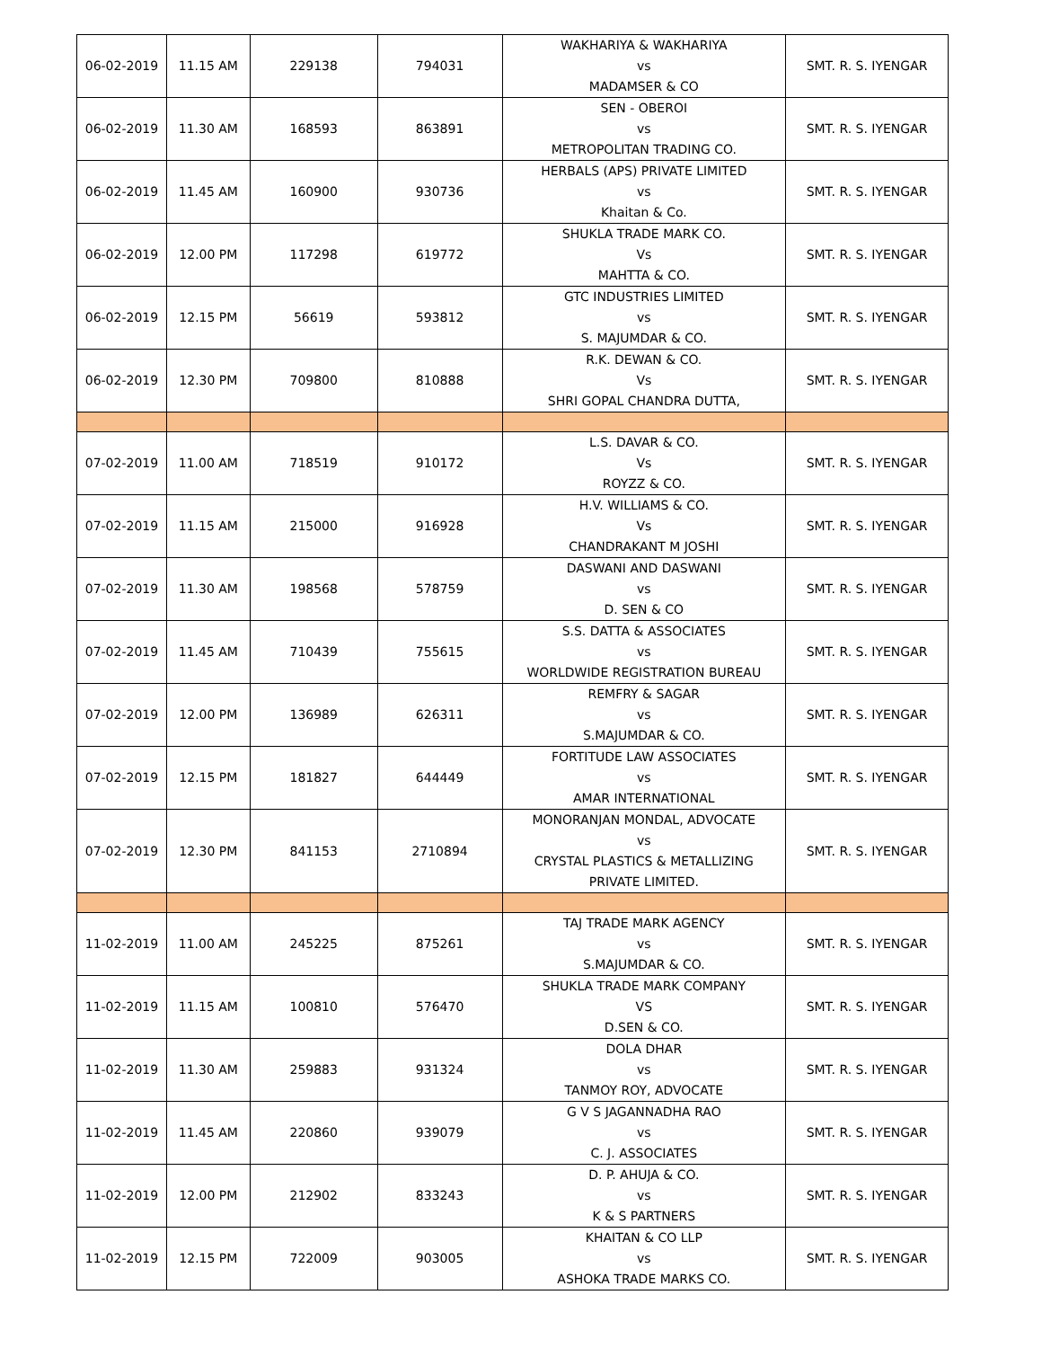| 06-02-2019 | 11.15 AM | 229138 | 794031 | WAKHARIYA & WAKHARIYA vs MADAMSER & CO | SMT. R. S. IYENGAR |
| 06-02-2019 | 11.30 AM | 168593 | 863891 | SEN - OBEROI vs METROPOLITAN TRADING CO. | SMT. R. S. IYENGAR |
| 06-02-2019 | 11.45 AM | 160900 | 930736 | HERBALS (APS) PRIVATE LIMITED vs Khaitan & Co. | SMT. R. S. IYENGAR |
| 06-02-2019 | 12.00 PM | 117298 | 619772 | SHUKLA TRADE MARK CO. Vs MAHTTA & CO. | SMT. R. S. IYENGAR |
| 06-02-2019 | 12.15 PM | 56619 | 593812 | GTC INDUSTRIES LIMITED vs S. MAJUMDAR & CO. | SMT. R. S. IYENGAR |
| 06-02-2019 | 12.30 PM | 709800 | 810888 | R.K. DEWAN & CO. Vs SHRI GOPAL CHANDRA DUTTA, | SMT. R. S. IYENGAR |
| 07-02-2019 | 11.00 AM | 718519 | 910172 | L.S. DAVAR & CO. Vs ROYZZ & CO. | SMT. R. S. IYENGAR |
| 07-02-2019 | 11.15 AM | 215000 | 916928 | H.V. WILLIAMS & CO. Vs CHANDRAKANT M JOSHI | SMT. R. S. IYENGAR |
| 07-02-2019 | 11.30 AM | 198568 | 578759 | DASWANI AND DASWANI vs D. SEN & CO | SMT. R. S. IYENGAR |
| 07-02-2019 | 11.45 AM | 710439 | 755615 | S.S. DATTA & ASSOCIATES vs WORLDWIDE REGISTRATION BUREAU | SMT. R. S. IYENGAR |
| 07-02-2019 | 12.00 PM | 136989 | 626311 | REMFRY & SAGAR vs S.MAJUMDAR & CO. | SMT. R. S. IYENGAR |
| 07-02-2019 | 12.15 PM | 181827 | 644449 | FORTITUDE LAW ASSOCIATES vs AMAR INTERNATIONAL | SMT. R. S. IYENGAR |
| 07-02-2019 | 12.30 PM | 841153 | 2710894 | MONORANJAN MONDAL, ADVOCATE vs CRYSTAL PLASTICS & METALLIZING PRIVATE LIMITED. | SMT. R. S. IYENGAR |
| 11-02-2019 | 11.00 AM | 245225 | 875261 | TAJ TRADE MARK AGENCY vs S.MAJUMDAR & CO. | SMT. R. S. IYENGAR |
| 11-02-2019 | 11.15 AM | 100810 | 576470 | SHUKLA TRADE MARK COMPANY VS D.SEN & CO. | SMT. R. S. IYENGAR |
| 11-02-2019 | 11.30 AM | 259883 | 931324 | DOLA DHAR vs TANMOY ROY, ADVOCATE | SMT. R. S. IYENGAR |
| 11-02-2019 | 11.45 AM | 220860 | 939079 | G V S JAGANNADHA RAO vs C. J. ASSOCIATES | SMT. R. S. IYENGAR |
| 11-02-2019 | 12.00 PM | 212902 | 833243 | D. P. AHUJA & CO. vs K & S PARTNERS | SMT. R. S. IYENGAR |
| 11-02-2019 | 12.15 PM | 722009 | 903005 | KHAITAN & CO LLP vs ASHOKA TRADE MARKS CO. | SMT. R. S. IYENGAR |